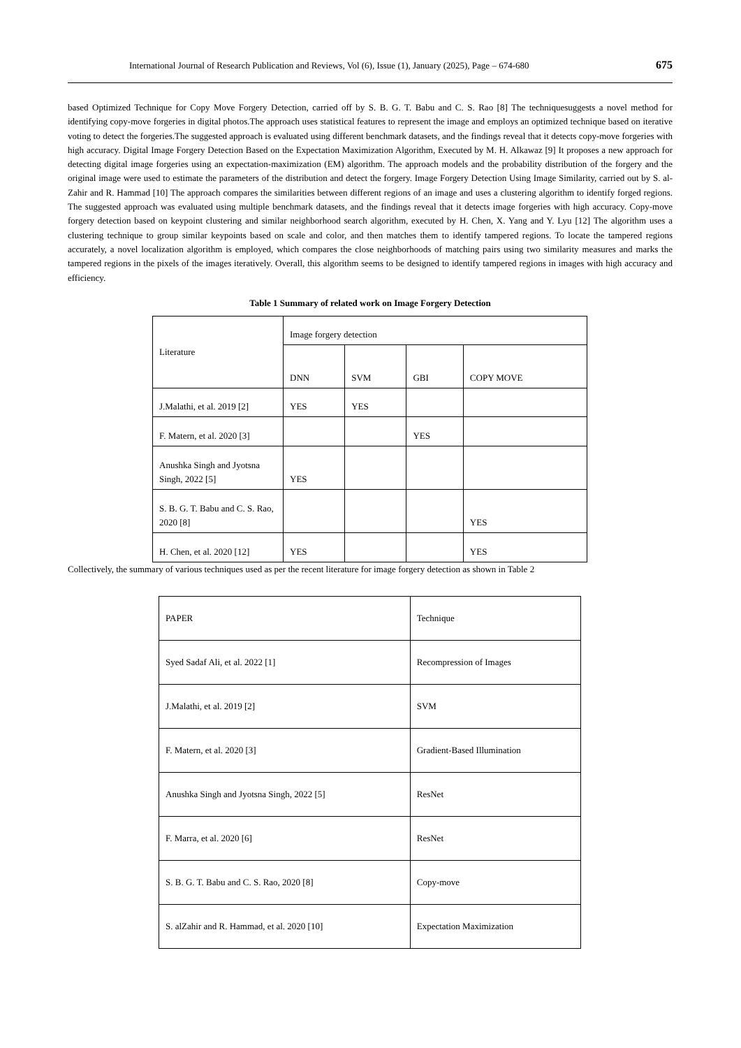International Journal of Research Publication and Reviews, Vol (6), Issue (1), January (2025), Page – 674-680 675
based Optimized Technique for Copy Move Forgery Detection, carried off by S. B. G. T. Babu and C. S. Rao [8] The techniquesuggests a novel method for identifying copy-move forgeries in digital photos.The approach uses statistical features to represent the image and employs an optimized technique based on iterative voting to detect the forgeries.The suggested approach is evaluated using different benchmark datasets, and the findings reveal that it detects copy-move forgeries with high accuracy. Digital Image Forgery Detection Based on the Expectation Maximization Algorithm, Executed by M. H. Alkawaz [9] It proposes a new approach for detecting digital image forgeries using an expectation-maximization (EM) algorithm. The approach models and the probability distribution of the forgery and the original image were used to estimate the parameters of the distribution and detect the forgery. Image Forgery Detection Using Image Similarity, carried out by S. al-Zahir and R. Hammad [10] The approach compares the similarities between different regions of an image and uses a clustering algorithm to identify forged regions. The suggested approach was evaluated using multiple benchmark datasets, and the findings reveal that it detects image forgeries with high accuracy. Copy-move forgery detection based on keypoint clustering and similar neighborhood search algorithm, executed by H. Chen, X. Yang and Y. Lyu [12] The algorithm uses a clustering technique to group similar keypoints based on scale and color, and then matches them to identify tampered regions. To locate the tampered regions accurately, a novel localization algorithm is employed, which compares the close neighborhoods of matching pairs using two similarity measures and marks the tampered regions in the pixels of the images iteratively. Overall, this algorithm seems to be designed to identify tampered regions in images with high accuracy and efficiency.
Table 1 Summary of related work on Image Forgery Detection
| Literature | Image forgery detection | | | |
| | DNN | SVM | GBI | COPY MOVE |
| J.Malathi, et al. 2019 [2] | YES | YES | | |
| F. Matern, et al. 2020 [3] | | | YES | |
| Anushka Singh and Jyotsna Singh, 2022 [5] | YES | | | |
| S. B. G. T. Babu and C. S. Rao, 2020 [8] | | | | YES |
| H. Chen, et al. 2020 [12] | YES | | | YES |
Collectively, the summary of various techniques used as per the recent literature for image forgery detection as shown in Table 2
| PAPER | Technique |
| Syed Sadaf Ali, et al. 2022 [1] | Recompression of Images |
| J.Malathi, et al. 2019 [2] | SVM |
| F. Matern, et al. 2020 [3] | Gradient-Based Illumination |
| Anushka Singh and Jyotsna Singh, 2022 [5] | ResNet |
| F. Marra, et al. 2020 [6] | ResNet |
| S. B. G. T. Babu and C. S. Rao, 2020 [8] | Copy-move |
| S. alZahir and R. Hammad, et al. 2020 [10] | Expectation Maximization |